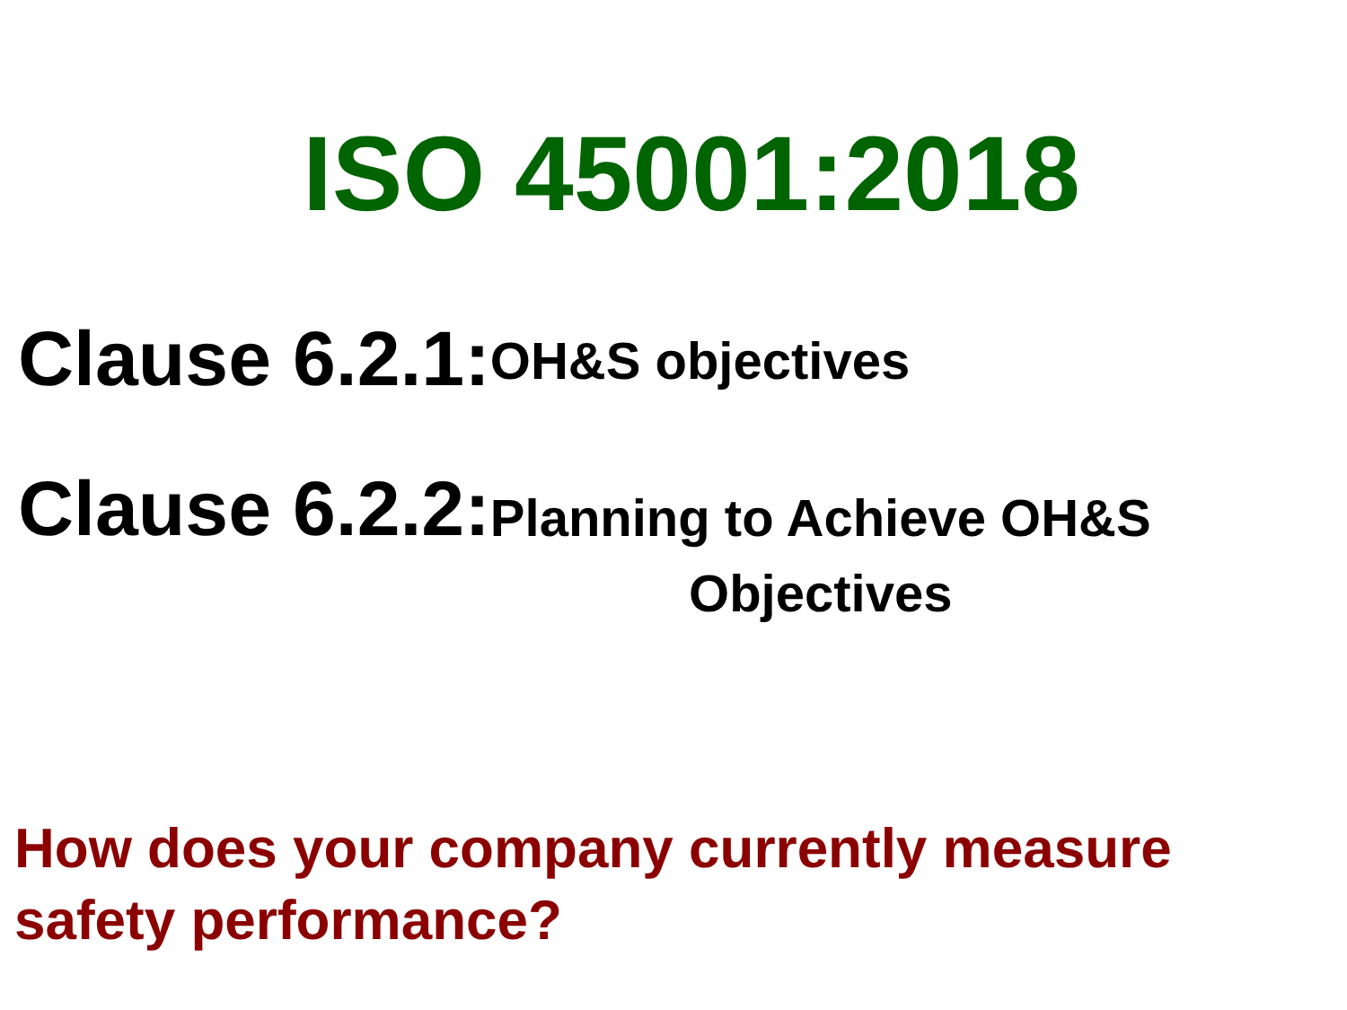ISO 45001:2018
Clause 6.2.1: OH&S objectives
Clause 6.2.2: Planning to Achieve OH&S
Objectives
How does your company currently measure safety performance?